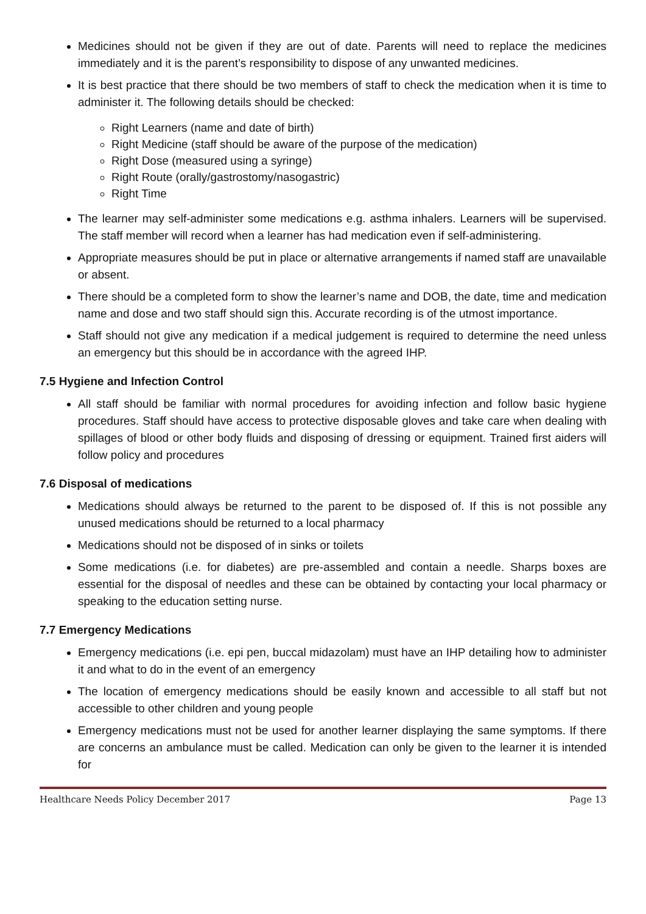Medicines should not be given if they are out of date. Parents will need to replace the medicines immediately and it is the parent’s responsibility to dispose of any unwanted medicines.
It is best practice that there should be two members of staff to check the medication when it is time to administer it. The following details should be checked:
Right Learners (name and date of birth)
Right Medicine (staff should be aware of the purpose of the medication)
Right Dose (measured using a syringe)
Right Route (orally/gastrostomy/nasogastric)
Right Time
The learner may self-administer some medications e.g. asthma inhalers. Learners will be supervised. The staff member will record when a learner has had medication even if self-administering.
Appropriate measures should be put in place or alternative arrangements if named staff are unavailable or absent.
There should be a completed form to show the learner’s name and DOB, the date, time and medication name and dose and two staff should sign this. Accurate recording is of the utmost importance.
Staff should not give any medication if a medical judgement is required to determine the need unless an emergency but this should be in accordance with the agreed IHP.
7.5 Hygiene and Infection Control
All staff should be familiar with normal procedures for avoiding infection and follow basic hygiene procedures. Staff should have access to protective disposable gloves and take care when dealing with spillages of blood or other body fluids and disposing of dressing or equipment. Trained first aiders will follow policy and procedures
7.6 Disposal of medications
Medications should always be returned to the parent to be disposed of. If this is not possible any unused medications should be returned to a local pharmacy
Medications should not be disposed of in sinks or toilets
Some medications (i.e. for diabetes) are pre-assembled and contain a needle. Sharps boxes are essential for the disposal of needles and these can be obtained by contacting your local pharmacy or speaking to the education setting nurse.
7.7 Emergency Medications
Emergency medications (i.e. epi pen, buccal midazolam) must have an IHP detailing how to administer it and what to do in the event of an emergency
The location of emergency medications should be easily known and accessible to all staff but not accessible to other children and young people
Emergency medications must not be used for another learner displaying the same symptoms. If there are concerns an ambulance must be called. Medication can only be given to the learner it is intended for
Healthcare Needs Policy December 2017 Page 13